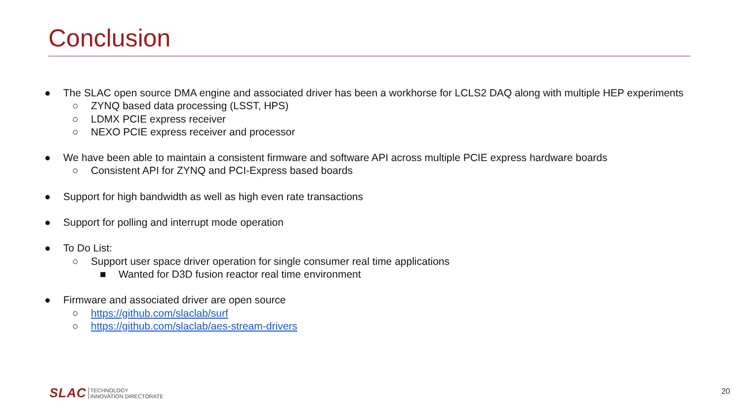Conclusion
● The SLAC open source DMA engine and associated driver has been a workhorse for LCLS2 DAQ along with multiple HEP experiments
○ ZYNQ based data processing (LSST, HPS)
○ LDMX PCIE express receiver
○ NEXO PCIE express receiver and processor
● We have been able to maintain a consistent firmware and software API across multiple PCIE express hardware boards
○ Consistent API for ZYNQ and PCI-Express based boards
● Support for high bandwidth as well as high even rate transactions
● Support for polling and interrupt mode operation
● To Do List:
○ Support user space driver operation for single consumer real time applications
■ Wanted for D3D fusion reactor real time environment
● Firmware and associated driver are open source
○ https://github.com/slaclab/surf
○ https://github.com/slaclab/aes-stream-drivers
SLAC
TECHNOLOGY
INNOVATION DIRECTORATE
20